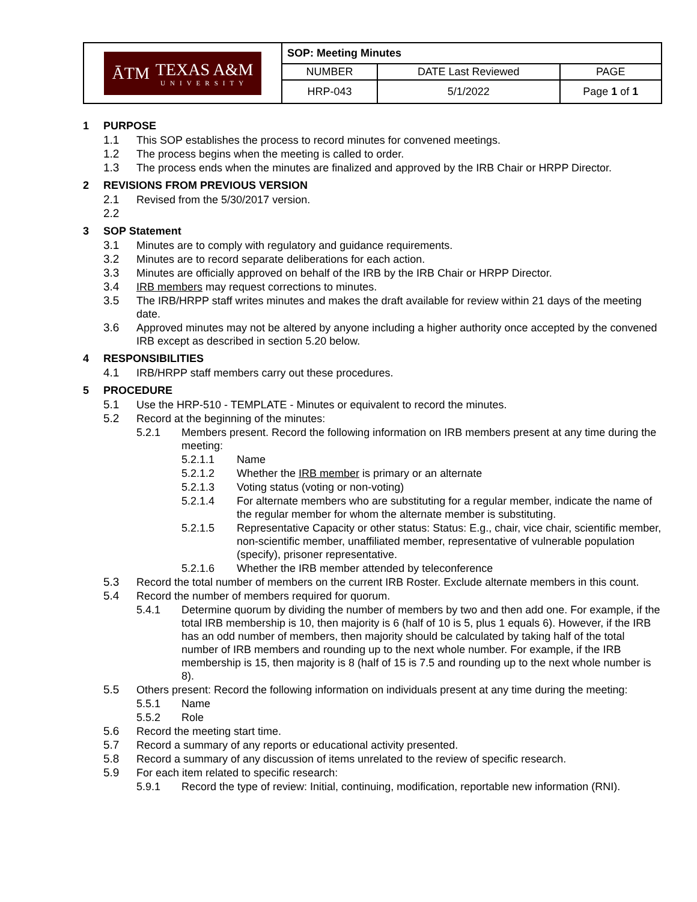| ĀTM TEXAS A&M UNIVERSITY | SOP: Meeting Minutes | | |
| | NUMBER | DATE Last Reviewed | PAGE |
| | HRP-043 | 5/1/2022 | Page 1 of 1 |
1 PURPOSE
1.1 This SOP establishes the process to record minutes for convened meetings.
1.2 The process begins when the meeting is called to order.
1.3 The process ends when the minutes are finalized and approved by the IRB Chair or HRPP Director.
2 REVISIONS FROM PREVIOUS VERSION
2.1 Revised from the 5/30/2017 version.
2.2
3 SOP Statement
3.1 Minutes are to comply with regulatory and guidance requirements.
3.2 Minutes are to record separate deliberations for each action.
3.3 Minutes are officially approved on behalf of the IRB by the IRB Chair or HRPP Director.
3.4 IRB members may request corrections to minutes.
3.5 The IRB/HRPP staff writes minutes and makes the draft available for review within 21 days of the meeting date.
3.6 Approved minutes may not be altered by anyone including a higher authority once accepted by the convened IRB except as described in section 5.20 below.
4 RESPONSIBILITIES
4.1 IRB/HRPP staff members carry out these procedures.
5 PROCEDURE
5.1 Use the HRP-510 - TEMPLATE - Minutes or equivalent to record the minutes.
5.2 Record at the beginning of the minutes:
5.2.1 Members present. Record the following information on IRB members present at any time during the meeting:
5.2.1.1 Name
5.2.1.2 Whether the IRB member is primary or an alternate
5.2.1.3 Voting status (voting or non-voting)
5.2.1.4 For alternate members who are substituting for a regular member, indicate the name of the regular member for whom the alternate member is substituting.
5.2.1.5 Representative Capacity or other status: Status: E.g., chair, vice chair, scientific member, non-scientific member, unaffiliated member, representative of vulnerable population (specify), prisoner representative.
5.2.1.6 Whether the IRB member attended by teleconference
5.3 Record the total number of members on the current IRB Roster. Exclude alternate members in this count.
5.4 Record the number of members required for quorum.
5.4.1 Determine quorum by dividing the number of members by two and then add one. For example, if the total IRB membership is 10, then majority is 6 (half of 10 is 5, plus 1 equals 6). However, if the IRB has an odd number of members, then majority should be calculated by taking half of the total number of IRB members and rounding up to the next whole number. For example, if the IRB membership is 15, then majority is 8 (half of 15 is 7.5 and rounding up to the next whole number is 8).
5.5 Others present: Record the following information on individuals present at any time during the meeting:
5.5.1 Name
5.5.2 Role
5.6 Record the meeting start time.
5.7 Record a summary of any reports or educational activity presented.
5.8 Record a summary of any discussion of items unrelated to the review of specific research.
5.9 For each item related to specific research:
5.9.1 Record the type of review: Initial, continuing, modification, reportable new information (RNI).